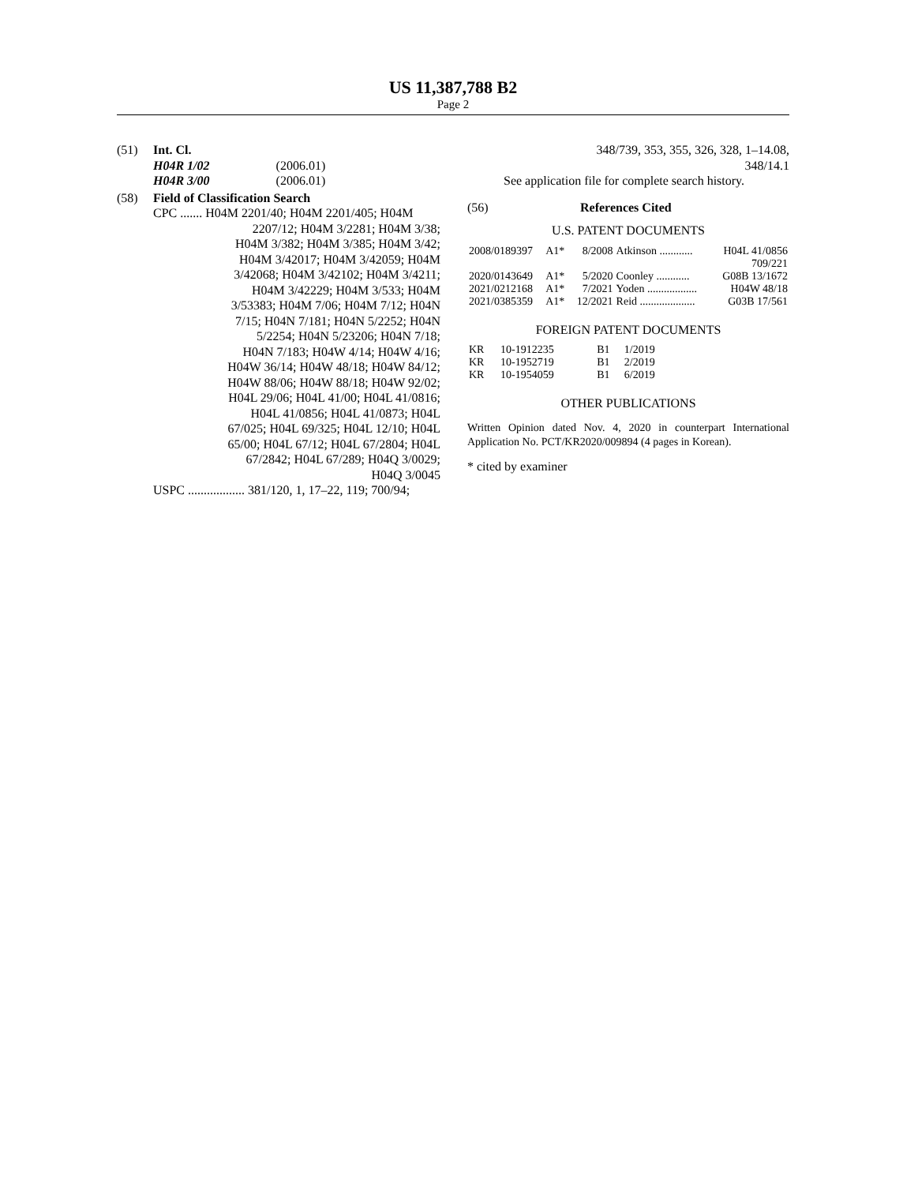US 11,387,788 B2
Page 2
(51) Int. Cl.
H04R 1/02 (2006.01)
H04R 3/00 (2006.01)
(58) Field of Classification Search
CPC ....... H04M 2201/40; H04M 2201/405; H04M
2207/12; H04M 3/2281; H04M 3/38;
H04M 3/382; H04M 3/385; H04M 3/42;
H04M 3/42017; H04M 3/42059; H04M
3/42068; H04M 3/42102; H04M 3/4211;
H04M 3/42229; H04M 3/533; H04M
3/53383; H04M 7/06; H04M 7/12; H04N
7/15; H04N 7/181; H04N 5/2252; H04N
5/2254; H04N 5/23206; H04N 7/18;
H04N 7/183; H04W 4/14; H04W 4/16;
H04W 36/14; H04W 48/18; H04W 84/12;
H04W 88/06; H04W 88/18; H04W 92/02;
H04L 29/06; H04L 41/00; H04L 41/0816;
H04L 41/0856; H04L 41/0873; H04L
67/025; H04L 69/325; H04L 12/10; H04L
65/00; H04L 67/12; H04L 67/2804; H04L
67/2842; H04L 67/289; H04Q 3/0029;
H04Q 3/0045
USPC .................. 381/120, 1, 17–22, 119; 700/94;
348/739, 353, 355, 326, 328, 1–14.08,
348/14.1
See application file for complete search history.
(56) References Cited
U.S. PATENT DOCUMENTS
| 2008/0189397 | A1* | 8/2008 | Atkinson ............ | H04L 41/0856 |
| | | | | 709/221 |
| 2020/0143649 | A1* | 5/2020 | Coonley ............ | G08B 13/1672 |
| 2021/0212168 | A1* | 7/2021 | Yoden .................. | H04W 48/18 |
| 2021/0385359 | A1* | 12/2021 | Reid .................... | G03B 17/561 |
FOREIGN PATENT DOCUMENTS
| KR | 10-1912235 | B1 | 1/2019 |
| KR | 10-1952719 | B1 | 2/2019 |
| KR | 10-1954059 | B1 | 6/2019 |
OTHER PUBLICATIONS
Written Opinion dated Nov. 4, 2020 in counterpart International Application No. PCT/KR2020/009894 (4 pages in Korean).
* cited by examiner